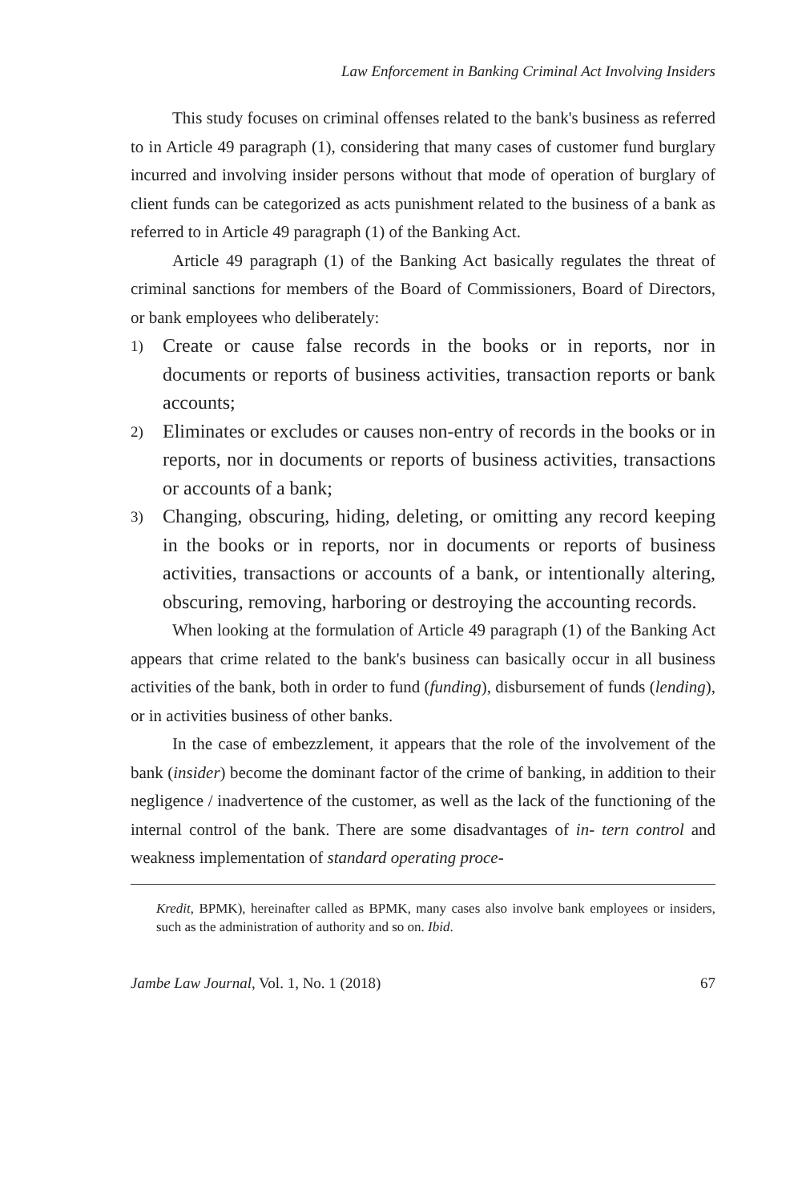Law Enforcement in Banking Criminal Act Involving Insiders
This study focuses on criminal offenses related to the bank's business as referred to in Article 49 paragraph (1), considering that many cases of customer fund burglary incurred and involving insider persons without that mode of operation of burglary of client funds can be categorized as acts punishment related to the business of a bank as referred to in Article 49 paragraph (1) of the Banking Act.
Article 49 paragraph (1) of the Banking Act basically regulates the threat of criminal sanctions for members of the Board of Commissioners, Board of Directors, or bank employees who deliberately:
1) Create or cause false records in the books or in reports, nor in documents or reports of business activities, transaction reports or bank accounts;
2) Eliminates or excludes or causes non-entry of records in the books or in reports, nor in documents or reports of business activities, transactions or accounts of a bank;
3) Changing, obscuring, hiding, deleting, or omitting any record keeping in the books or in reports, nor in documents or reports of business activities, transactions or accounts of a bank, or intentionally altering, obscuring, removing, harboring or destroying the accounting records.
When looking at the formulation of Article 49 paragraph (1) of the Banking Act appears that crime related to the bank's business can basically occur in all business activities of the bank, both in order to fund (funding), disbursement of funds (lending), or in activities business of other banks.
In the case of embezzlement, it appears that the role of the involvement of the bank (insider) become the dominant factor of the crime of banking, in addition to their negligence / inadvertence of the customer, as well as the lack of the functioning of the internal control of the bank. There are some disadvantages of in- tern control and weakness implementation of standard operating proce-
Kredit, BPMK), hereinafter called as BPMK, many cases also involve bank employees or insiders, such as the administration of authority and so on. Ibid.
Jambe Law Journal, Vol. 1, No. 1 (2018) 67